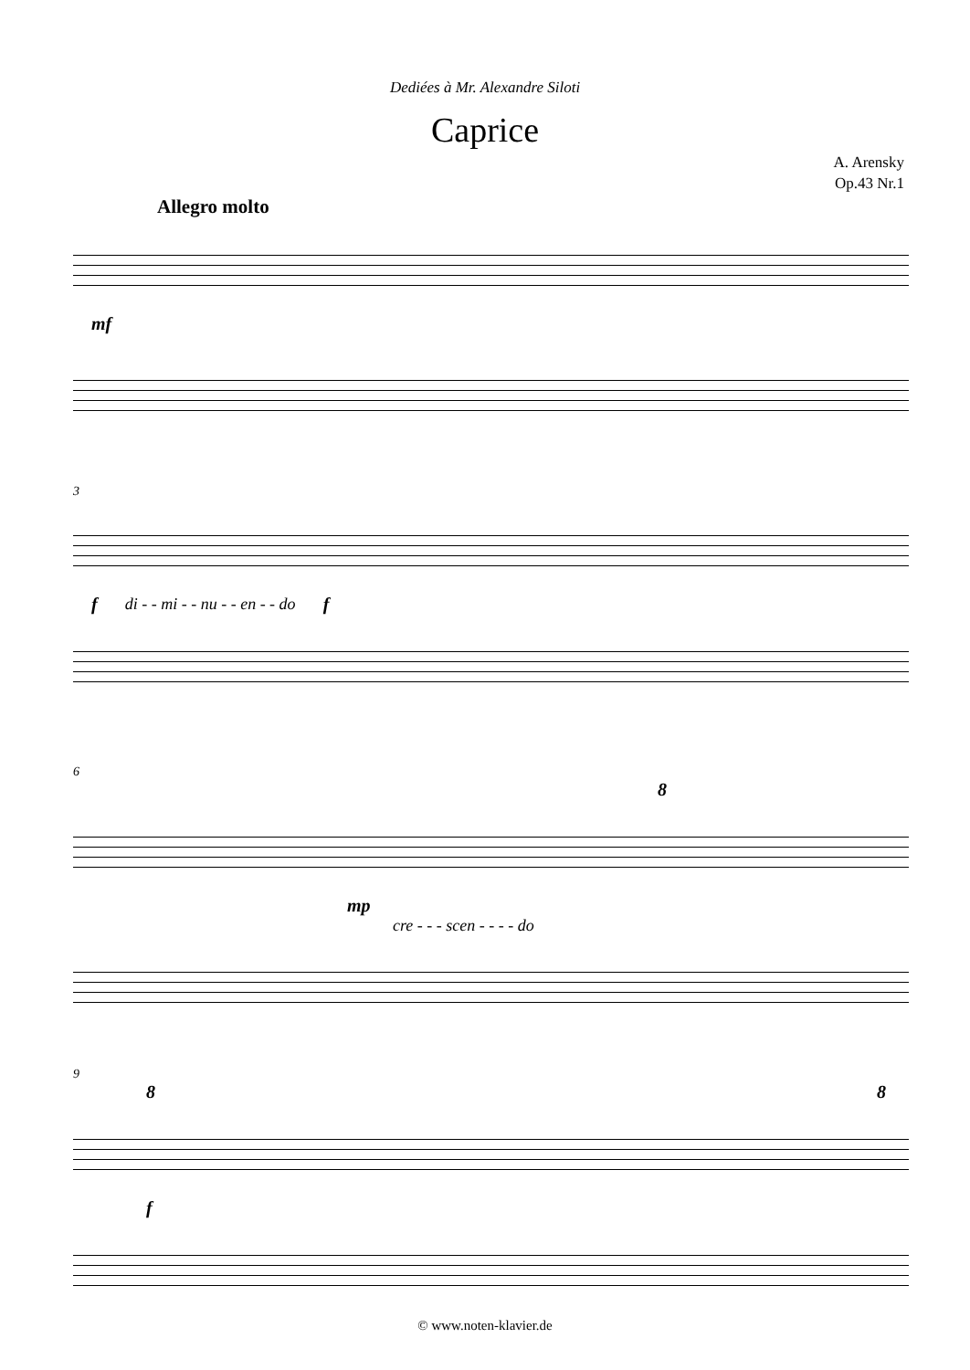Dediées à Mr. Alexandre Siloti
Caprice
A. Arensky
Op.43 Nr.1
Allegro molto
mf
3
fdi - - mi - - nu - - en - - do f
6
8
mp
cre - - - scen - - - - do
9
8 8
f
© www.noten-klavier.de